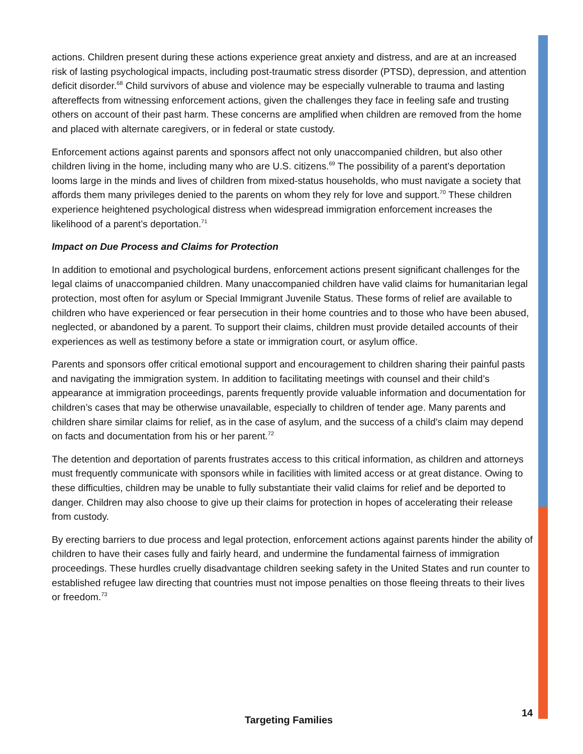actions. Children present during these actions experience great anxiety and distress, and are at an increased risk of lasting psychological impacts, including post-traumatic stress disorder (PTSD), depression, and attention deficit disorder.<sup>68</sup> Child survivors of abuse and violence may be especially vulnerable to trauma and lasting aftereffects from witnessing enforcement actions, given the challenges they face in feeling safe and trusting others on account of their past harm. These concerns are amplified when children are removed from the home and placed with alternate caregivers, or in federal or state custody.
Enforcement actions against parents and sponsors affect not only unaccompanied children, but also other children living in the home, including many who are U.S. citizens.<sup>69</sup> The possibility of a parent’s deportation looms large in the minds and lives of children from mixed-status households, who must navigate a society that affords them many privileges denied to the parents on whom they rely for love and support.<sup>70</sup> These children experience heightened psychological distress when widespread immigration enforcement increases the likelihood of a parent’s deportation.<sup>71</sup>
Impact on Due Process and Claims for Protection
In addition to emotional and psychological burdens, enforcement actions present significant challenges for the legal claims of unaccompanied children. Many unaccompanied children have valid claims for humanitarian legal protection, most often for asylum or Special Immigrant Juvenile Status. These forms of relief are available to children who have experienced or fear persecution in their home countries and to those who have been abused, neglected, or abandoned by a parent. To support their claims, children must provide detailed accounts of their experiences as well as testimony before a state or immigration court, or asylum office.
Parents and sponsors offer critical emotional support and encouragement to children sharing their painful pasts and navigating the immigration system. In addition to facilitating meetings with counsel and their child’s appearance at immigration proceedings, parents frequently provide valuable information and documentation for children’s cases that may be otherwise unavailable, especially to children of tender age. Many parents and children share similar claims for relief, as in the case of asylum, and the success of a child’s claim may depend on facts and documentation from his or her parent.<sup>72</sup>
The detention and deportation of parents frustrates access to this critical information, as children and attorneys must frequently communicate with sponsors while in facilities with limited access or at great distance. Owing to these difficulties, children may be unable to fully substantiate their valid claims for relief and be deported to danger. Children may also choose to give up their claims for protection in hopes of accelerating their release from custody.
By erecting barriers to due process and legal protection, enforcement actions against parents hinder the ability of children to have their cases fully and fairly heard, and undermine the fundamental fairness of immigration proceedings. These hurdles cruelly disadvantage children seeking safety in the United States and run counter to established refugee law directing that countries must not impose penalties on those fleeing threats to their lives or freedom.<sup>73</sup>
14
Targeting Families